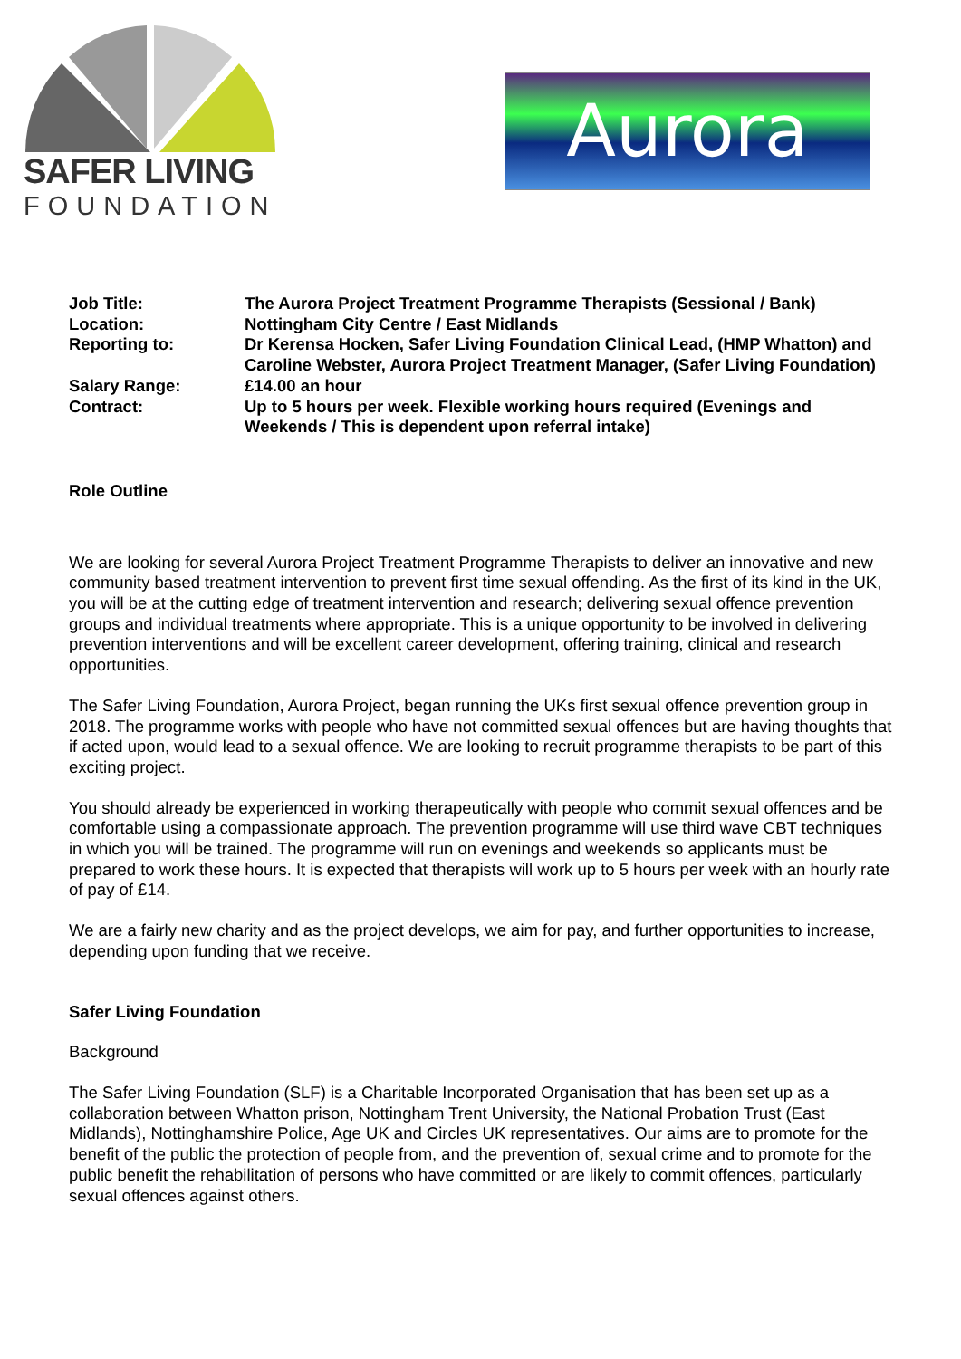SAFER LIVING
FOUNDATION
Aurora
| Job Title: | The Aurora Project Treatment Programme Therapists (Sessional / Bank) |
| Location: | Nottingham City Centre / East Midlands |
| Reporting to: | Dr Kerensa Hocken, Safer Living Foundation Clinical Lead, (HMP Whatton) and Caroline Webster, Aurora Project Treatment Manager, (Safer Living Foundation) |
| Salary Range: | £14.00 an hour |
| Contract: | Up to 5 hours per week. Flexible working hours required (Evenings and Weekends / This is dependent upon referral intake) |
Role Outline
We are looking for several Aurora Project Treatment Programme Therapists to deliver an innovative and new community based treatment intervention to prevent first time sexual offending. As the first of its kind in the UK, you will be at the cutting edge of treatment intervention and research; delivering sexual offence prevention groups and individual treatments where appropriate. This is a unique opportunity to be involved in delivering prevention interventions and will be excellent career development, offering training, clinical and research opportunities.
The Safer Living Foundation, Aurora Project, began running the UKs first sexual offence prevention group in 2018. The programme works with people who have not committed sexual offences but are having thoughts that if acted upon, would lead to a sexual offence. We are looking to recruit programme therapists to be part of this exciting project.
You should already be experienced in working therapeutically with people who commit sexual offences and be comfortable using a compassionate approach. The prevention programme will use third wave CBT techniques in which you will be trained. The programme will run on evenings and weekends so applicants must be prepared to work these hours. It is expected that therapists will work up to 5 hours per week with an hourly rate of pay of £14.
We are a fairly new charity and as the project develops, we aim for pay, and further opportunities to increase, depending upon funding that we receive.
Safer Living Foundation
Background
The Safer Living Foundation (SLF) is a Charitable Incorporated Organisation that has been set up as a collaboration between Whatton prison, Nottingham Trent University, the National Probation Trust (East Midlands), Nottinghamshire Police, Age UK and Circles UK representatives. Our aims are to promote for the benefit of the public the protection of people from, and the prevention of, sexual crime and to promote for the public benefit the rehabilitation of persons who have committed or are likely to commit offences, particularly sexual offences against others.